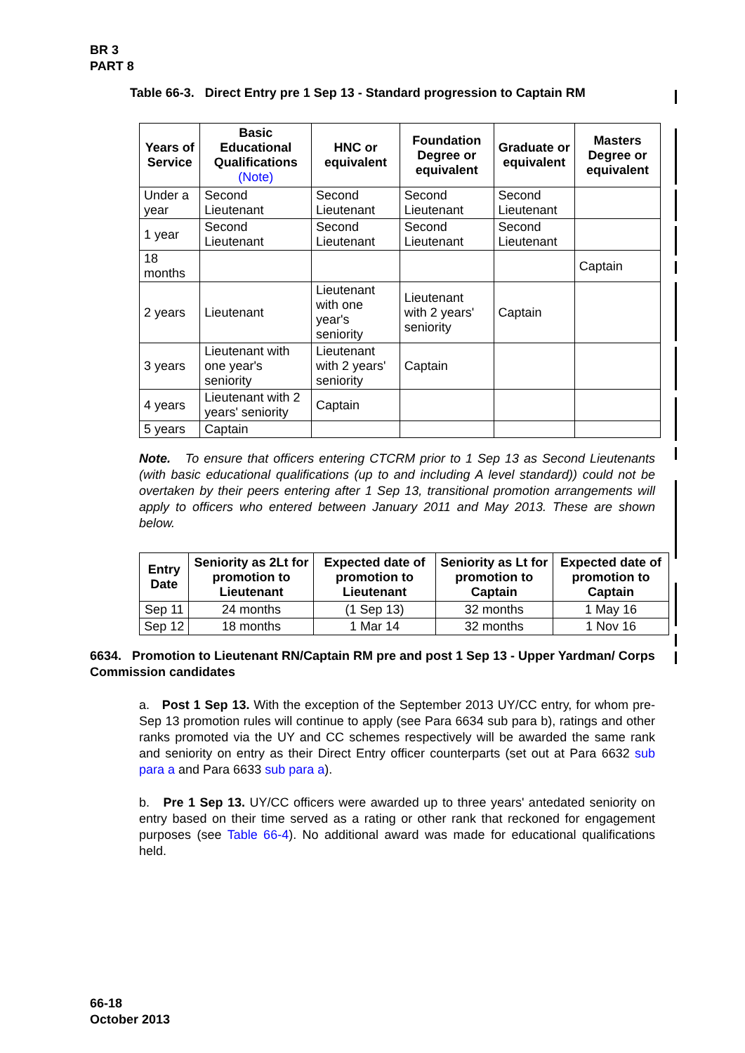BR 3
PART 8
Table 66-3. Direct Entry pre 1 Sep 13 - Standard progression to Captain RM
| Years of Service | Basic Educational Qualifications (Note) | HNC or equivalent | Foundation Degree or equivalent | Graduate or equivalent | Masters Degree or equivalent |
| --- | --- | --- | --- | --- | --- |
| Under a year | Second Lieutenant | Second Lieutenant | Second Lieutenant | Second Lieutenant | |
| 1 year | Second Lieutenant | Second Lieutenant | Second Lieutenant | Second Lieutenant | |
| 18 months | | | | | Captain |
| 2 years | Lieutenant | Lieutenant with one year's seniority | Lieutenant with 2 years' seniority | Captain | |
| 3 years | Lieutenant with one year's seniority | Lieutenant with 2 years' seniority | Captain | | |
| 4 years | Lieutenant with 2 years' seniority | Captain | | | |
| 5 years | Captain | | | | |
Note. To ensure that officers entering CTCRM prior to 1 Sep 13 as Second Lieutenants (with basic educational qualifications (up to and including A level standard)) could not be overtaken by their peers entering after 1 Sep 13, transitional promotion arrangements will apply to officers who entered between January 2011 and May 2013. These are shown below.
| Entry Date | Seniority as 2Lt for promotion to Lieutenant | Expected date of promotion to Lieutenant | Seniority as Lt for promotion to Captain | Expected date of promotion to Captain |
| --- | --- | --- | --- | --- |
| Sep 11 | 24 months | (1 Sep 13) | 32 months | 1 May 16 |
| Sep 12 | 18 months | 1 Mar 14 | 32 months | 1 Nov 16 |
6634. Promotion to Lieutenant RN/Captain RM pre and post 1 Sep 13 - Upper Yardman/ Corps Commission candidates
a. Post 1 Sep 13. With the exception of the September 2013 UY/CC entry, for whom pre-Sep 13 promotion rules will continue to apply (see Para 6634 sub para b), ratings and other ranks promoted via the UY and CC schemes respectively will be awarded the same rank and seniority on entry as their Direct Entry officer counterparts (set out at Para 6632 sub para a and Para 6633 sub para a).
b. Pre 1 Sep 13. UY/CC officers were awarded up to three years' antedated seniority on entry based on their time served as a rating or other rank that reckoned for engagement purposes (see Table 66-4). No additional award was made for educational qualifications held.
66-18
October 2013